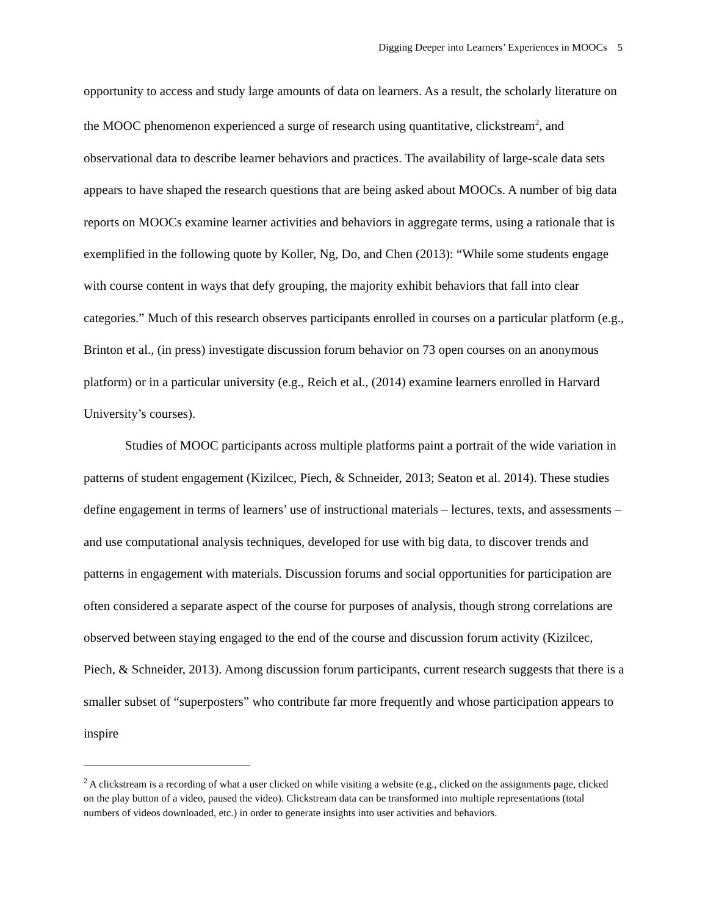Digging Deeper into Learners’ Experiences in MOOCs 5
opportunity to access and study large amounts of data on learners. As a result, the scholarly literature on the MOOC phenomenon experienced a surge of research using quantitative, clickstream<sup>2</sup>, and observational data to describe learner behaviors and practices. The availability of large-scale data sets appears to have shaped the research questions that are being asked about MOOCs. A number of big data reports on MOOCs examine learner activities and behaviors in aggregate terms, using a rationale that is exemplified in the following quote by Koller, Ng, Do, and Chen (2013): “While some students engage with course content in ways that defy grouping, the majority exhibit behaviors that fall into clear categories.” Much of this research observes participants enrolled in courses on a particular platform (e.g., Brinton et al., (in press) investigate discussion forum behavior on 73 open courses on an anonymous platform) or in a particular university (e.g., Reich et al., (2014) examine learners enrolled in Harvard University’s courses).
Studies of MOOC participants across multiple platforms paint a portrait of the wide variation in patterns of student engagement (Kizilcec, Piech, & Schneider, 2013; Seaton et al. 2014). These studies define engagement in terms of learners’ use of instructional materials – lectures, texts, and assessments – and use computational analysis techniques, developed for use with big data, to discover trends and patterns in engagement with materials. Discussion forums and social opportunities for participation are often considered a separate aspect of the course for purposes of analysis, though strong correlations are observed between staying engaged to the end of the course and discussion forum activity (Kizilcec, Piech, & Schneider, 2013). Among discussion forum participants, current research suggests that there is a smaller subset of “superposters” who contribute far more frequently and whose participation appears to inspire
<sup>2</sup> A clickstream is a recording of what a user clicked on while visiting a website (e.g., clicked on the assignments page, clicked on the play button of a video, paused the video). Clickstream data can be transformed into multiple representations (total numbers of videos downloaded, etc.) in order to generate insights into user activities and behaviors.